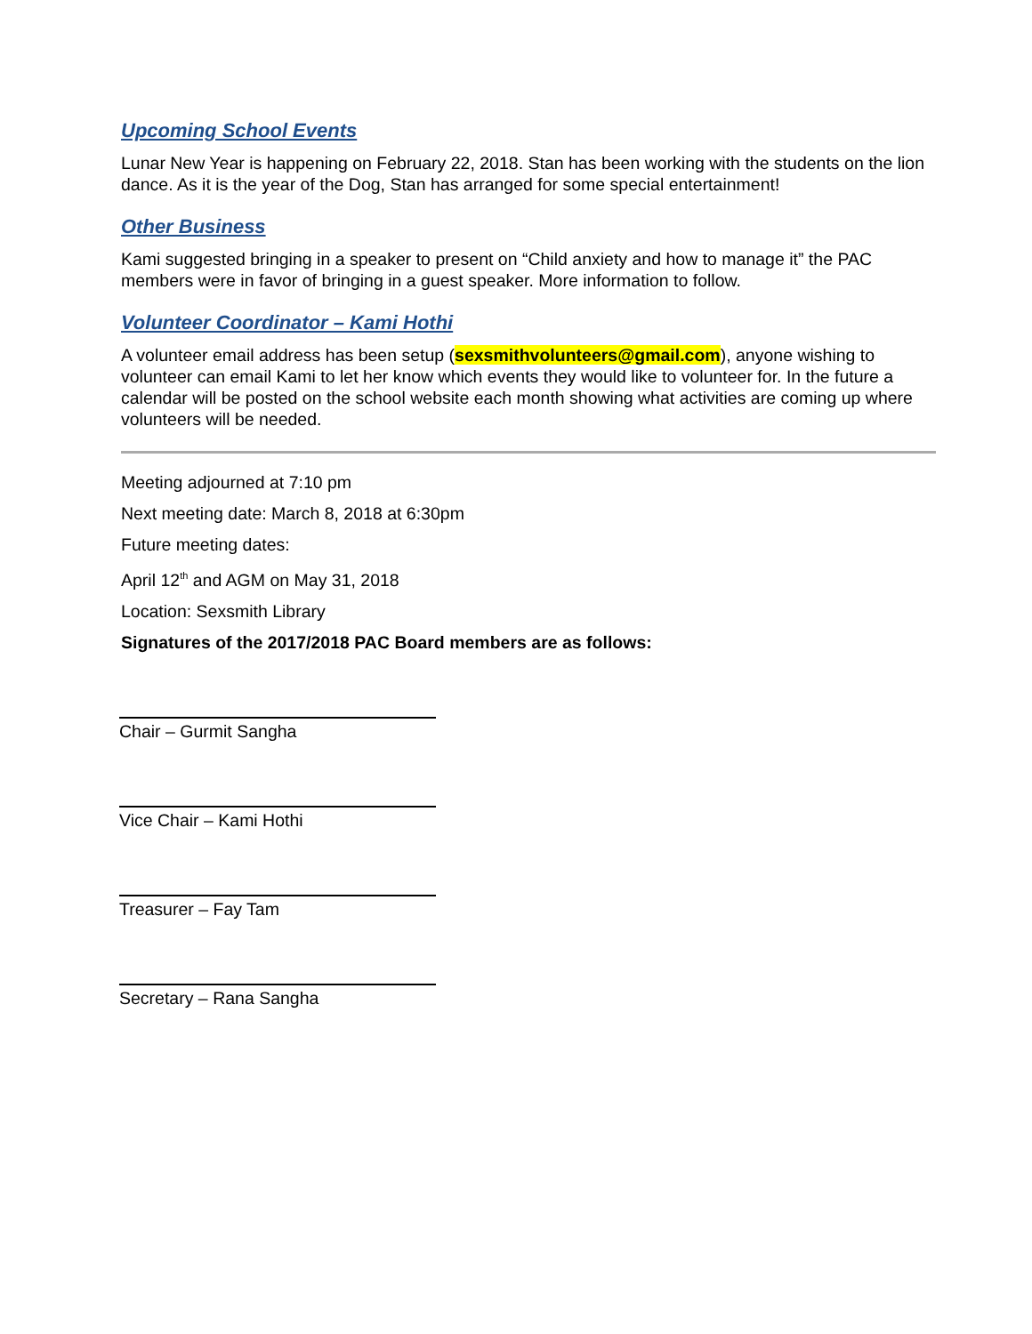Upcoming School Events
Lunar New Year is happening on February 22, 2018. Stan has been working with the students on the lion dance. As it is the year of the Dog, Stan has arranged for some special entertainment!
Other Business
Kami suggested bringing in a speaker to present on “Child anxiety and how to manage it” the PAC members were in favor of bringing in a guest speaker. More information to follow.
Volunteer Coordinator – Kami Hothi
A volunteer email address has been setup (sexsmithvolunteers@gmail.com), anyone wishing to volunteer can email Kami to let her know which events they would like to volunteer for. In the future a calendar will be posted on the school website each month showing what activities are coming up where volunteers will be needed.
Meeting adjourned at 7:10 pm
Next meeting date: March 8, 2018 at 6:30pm
Future meeting dates:
April 12<sup>th</sup> and AGM on May 31, 2018
Location: Sexsmith Library
Signatures of the 2017/2018 PAC Board members are as follows:
Chair – Gurmit Sangha
Vice Chair – Kami Hothi
Treasurer – Fay Tam
Secretary – Rana Sangha